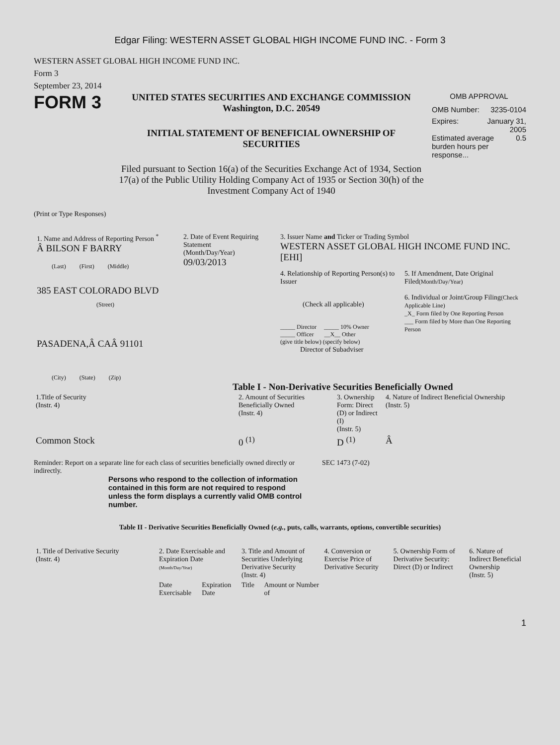Edgar Filing: WESTERN ASSET GLOBAL HIGH INCOME FUND INC. - Form 3
WESTERN ASSET GLOBAL HIGH INCOME FUND INC.
Form 3
September 23, 2014
FORM 3
UNITED STATES SECURITIES AND EXCHANGE COMMISSION
Washington, D.C. 20549
INITIAL STATEMENT OF BENEFICIAL OWNERSHIP OF SECURITIES
Filed pursuant to Section 16(a) of the Securities Exchange Act of 1934, Section 17(a) of the Public Utility Holding Company Act of 1935 or Section 30(h) of the Investment Company Act of 1940
OMB APPROVAL
OMB Number: 3235-0104
Expires: January 31,
2005
Estimated average burden hours per response... 0.5
(Print or Type Responses)
1. Name and Address of Reporting Person <sup>*</sup>
Â BILSON F BARRY
(Last) (First) (Middle)
385 EAST COLORADO BLVD
(Street)
PASADENA,Â CAÂ 91101
(City) (State) (Zip)
2. Date of Event Requiring Statement
(Month/Day/Year)
09/03/2013
3. Issuer Name and Ticker or Trading Symbol
WESTERN ASSET GLOBAL HIGH INCOME FUND INC. [EHI]
4. Relationship of Reporting Person(s) to Issuer
(Check all applicable)
_____ Director _____ 10% Owner
_____ Officer __X__ Other
(give title below) (specify below)
Director of Subadviser
5. If Amendment, Date Original Filed(Month/Day/Year)
6. Individual or Joint/Group Filing(Check Applicable Line)
_X_ Form filed by One Reporting Person
___ Form filed by More than One Reporting Person
Table I - Non-Derivative Securities Beneficially Owned
| 1.Title of Security (Instr. 4) | 2. Amount of Securities Beneficially Owned (Instr. 4) | 3. Ownership Form: Direct (D) or Indirect (I) (Instr. 5) | 4. Nature of Indirect Beneficial Ownership (Instr. 5) |
| --- | --- | --- | --- |
| Common Stock | 0 <sup>(1)</sup> | D <sup>(1)</sup> | Â |
Reminder: Report on a separate line for each class of securities beneficially owned directly or indirectly.
SEC 1473 (7-02)
Persons who respond to the collection of information contained in this form are not required to respond unless the form displays a currently valid OMB control number.
Table II - Derivative Securities Beneficially Owned (e.g., puts, calls, warrants, options, convertible securities)
| 1. Title of Derivative Security (Instr. 4) | 2. Date Exercisable and Expiration Date (Month/Day/Year) | | 3. Title and Amount of Securities Underlying Derivative Security (Instr. 4) | | 4. Conversion or Exercise Price of Derivative Security | 5. Ownership Form of Derivative Security: Direct (D) or Indirect | 6. Nature of Indirect Beneficial Ownership (Instr. 5) |
| --- | --- | --- | --- | --- | --- | --- | --- |
| | Date Exercisable | Expiration Date | Title | Amount or Number of | | | |
1